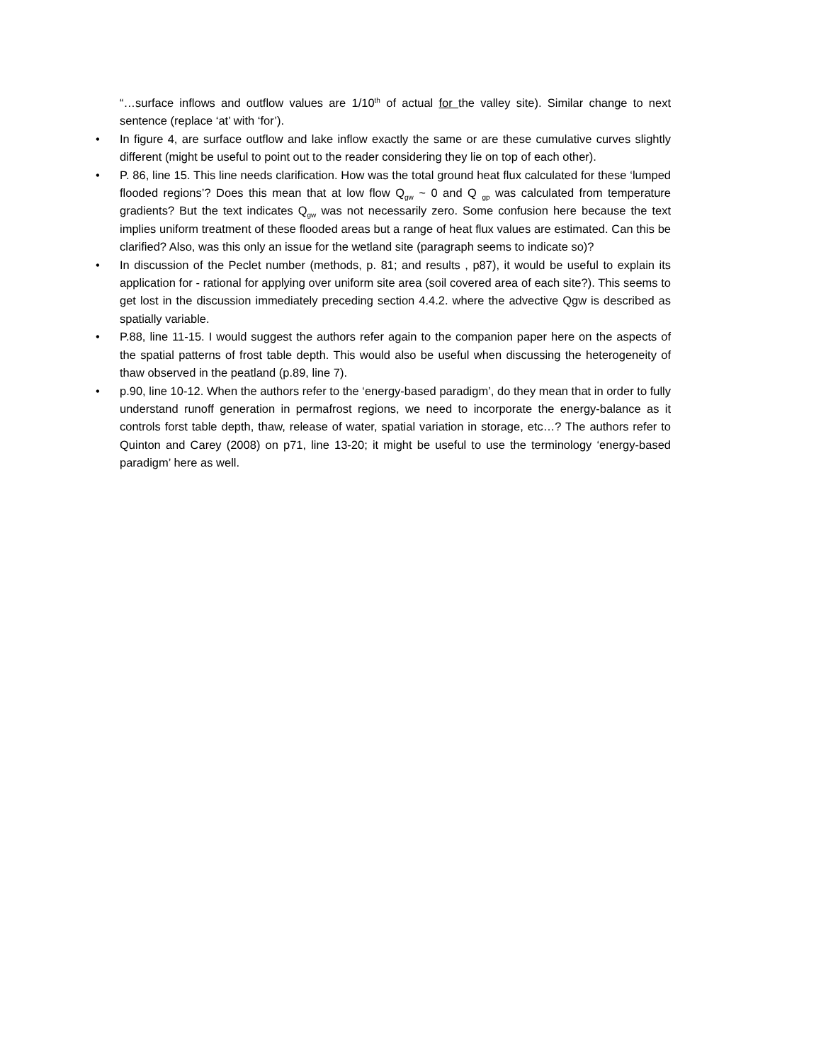“…surface inflows and outflow values are 1/10<sup>th</sup> of actual for the valley site). Similar change to next sentence (replace ‘at’ with ‘for’).
• In figure 4, are surface outflow and lake inflow exactly the same or are these cumulative curves slightly different (might be useful to point out to the reader considering they lie on top of each other).
• P. 86, line 15. This line needs clarification. How was the total ground heat flux calculated for these ‘lumped flooded regions’? Does this mean that at low flow Q<sub>gw</sub> ~ 0 and Q <sub>gp</sub> was calculated from temperature gradients? But the text indicates Q<sub>gw</sub> was not necessarily zero. Some confusion here because the text implies uniform treatment of these flooded areas but a range of heat flux values are estimated. Can this be clarified? Also, was this only an issue for the wetland site (paragraph seems to indicate so)?
• In discussion of the Peclet number (methods, p. 81; and results , p87), it would be useful to explain its application for - rational for applying over uniform site area (soil covered area of each site?). This seems to get lost in the discussion immediately preceding section 4.4.2. where the advective Qgw is described as spatially variable.
• P.88, line 11-15. I would suggest the authors refer again to the companion paper here on the aspects of the spatial patterns of frost table depth. This would also be useful when discussing the heterogeneity of thaw observed in the peatland (p.89, line 7).
• p.90, line 10-12. When the authors refer to the ‘energy-based paradigm’, do they mean that in order to fully understand runoff generation in permafrost regions, we need to incorporate the energy-balance as it controls forst table depth, thaw, release of water, spatial variation in storage, etc…? The authors refer to Quinton and Carey (2008) on p71, line 13-20; it might be useful to use the terminology ‘energy-based paradigm’ here as well.